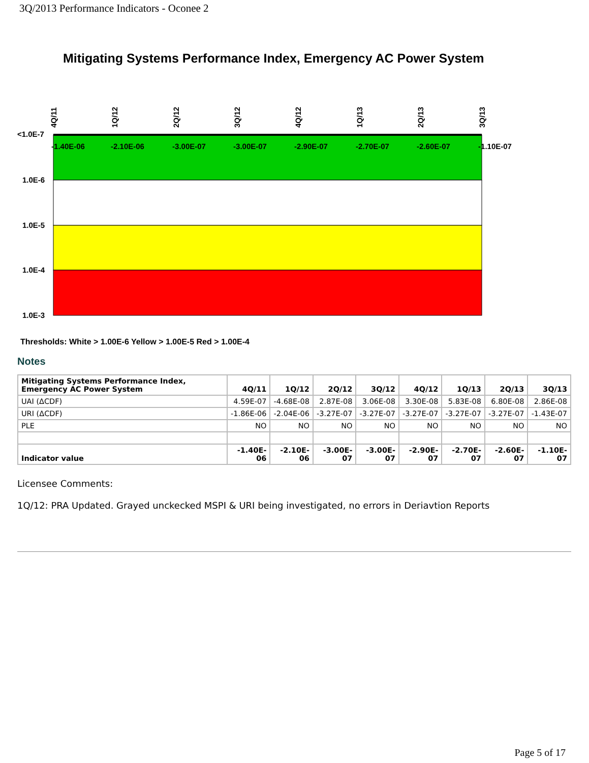3Q/2013 Performance Indicators - Oconee 2
Mitigating Systems Performance Index, Emergency AC Power System
<1.0E-7
1.0E-6
1.0E-5
1.0E-4
1.0E-3
-1.40E-06
-2.10E-06
-3.00E-07
-3.00E-07
-2.90E-07
-2.70E-07
-2.60E-07
-1.10E-07
4Q/11
1Q/12
2Q/12
3Q/12
4Q/12
1Q/13
2Q/13
3Q/13
Thresholds: White > 1.00E-6 Yellow > 1.00E-5 Red > 1.00E-4
Notes
| Mitigating Systems Performance Index, Emergency AC Power System | 4Q/11 | 1Q/12 | 2Q/12 | 3Q/12 | 4Q/12 | 1Q/13 | 2Q/13 | 3Q/13 |
| --- | --- | --- | --- | --- | --- | --- | --- | --- |
| UAI (ΔCDF) | 4.59E-07 | -4.68E-08 | 2.87E-08 | 3.06E-08 | 3.30E-08 | 5.83E-08 | 6.80E-08 | 2.86E-08 |
| URI (ΔCDF) | -1.86E-06 | -2.04E-06 | -3.27E-07 | -3.27E-07 | -3.27E-07 | -3.27E-07 | -3.27E-07 | -1.43E-07 |
| PLE | NO | NO | NO | NO | NO | NO | NO | NO |
| Indicator value | -1.40E-06 | -2.10E-06 | -3.00E-07 | -3.00E-07 | -2.90E-07 | -2.70E-07 | -2.60E-07 | -1.10E-07 |
Licensee Comments:
1Q/12: PRA Updated. Grayed unckecked MSPI & URI being investigated, no errors in Deriavtion Reports
Page 5 of 17